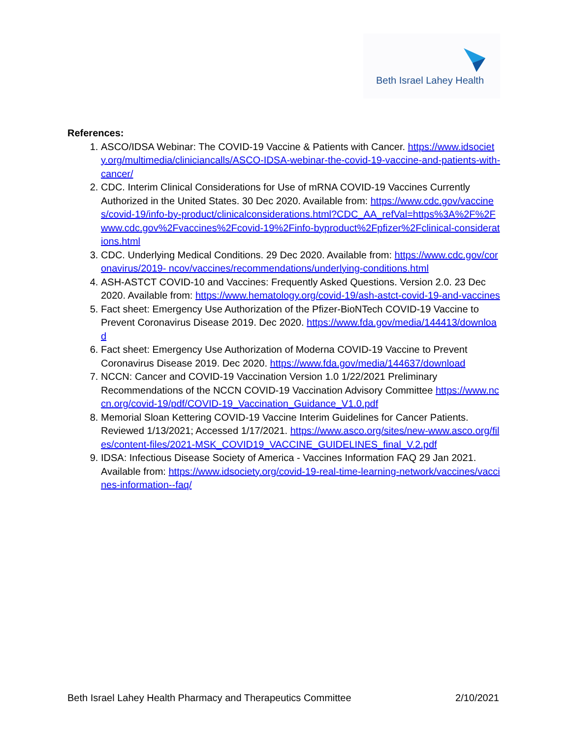Beth Israel Lahey Health
References:
1. ASCO/IDSA Webinar: The COVID-19 Vaccine & Patients with Cancer. https://www.idsociety.org/multimedia/cliniciancalls/ASCO-IDSA-webinar-the-covid-19-vaccine-and-patients-with-cancer/
2. CDC. Interim Clinical Considerations for Use of mRNA COVID-19 Vaccines Currently Authorized in the United States. 30 Dec 2020. Available from: https://www.cdc.gov/vaccines/covid-19/info-by-product/clinicalconsiderations.html?CDC_AA_refVal=https%3A%2F%2Fwww.cdc.gov%2Fvaccines%2Fcovid-19%2Finfo-byproduct%2Fpfizer%2Fclinical-considerations.html
3. CDC. Underlying Medical Conditions. 29 Dec 2020. Available from: https://www.cdc.gov/coronavirus/2019- ncov/vaccines/recommendations/underlying-conditions.html
4. ASH-ASTCT COVID-10 and Vaccines: Frequently Asked Questions. Version 2.0. 23 Dec 2020. Available from: https://www.hematology.org/covid-19/ash-astct-covid-19-and-vaccines
5. Fact sheet: Emergency Use Authorization of the Pfizer-BioNTech COVID-19 Vaccine to Prevent Coronavirus Disease 2019. Dec 2020. https://www.fda.gov/media/144413/download
6. Fact sheet: Emergency Use Authorization of Moderna COVID-19 Vaccine to Prevent Coronavirus Disease 2019. Dec 2020. https://www.fda.gov/media/144637/download
7. NCCN: Cancer and COVID-19 Vaccination Version 1.0 1/22/2021 Preliminary Recommendations of the NCCN COVID-19 Vaccination Advisory Committee https://www.nccn.org/covid-19/pdf/COVID-19_Vaccination_Guidance_V1.0.pdf
8. Memorial Sloan Kettering COVID-19 Vaccine Interim Guidelines for Cancer Patients. Reviewed 1/13/2021; Accessed 1/17/2021. https://www.asco.org/sites/new-www.asco.org/files/content-files/2021-MSK_COVID19_VACCINE_GUIDELINES_final_V.2.pdf
9. IDSA: Infectious Disease Society of America - Vaccines Information FAQ 29 Jan 2021. Available from: https://www.idsociety.org/covid-19-real-time-learning-network/vaccines/vaccines-information--faq/
Beth Israel Lahey Health Pharmacy and Therapeutics Committee 2/10/2021